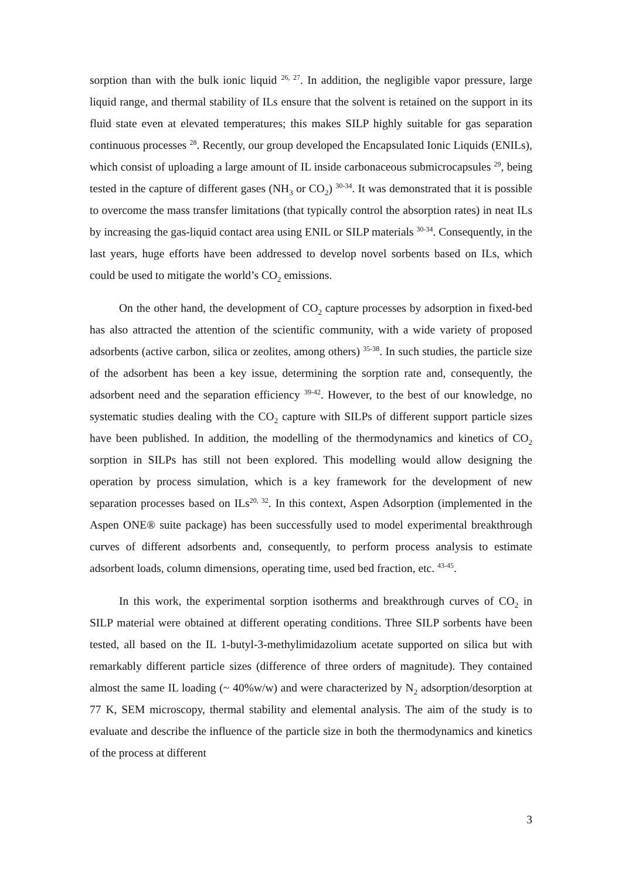sorption than with the bulk ionic liquid <sup>26, 27</sup>. In addition, the negligible vapor pressure, large liquid range, and thermal stability of ILs ensure that the solvent is retained on the support in its fluid state even at elevated temperatures; this makes SILP highly suitable for gas separation continuous processes <sup>28</sup>. Recently, our group developed the Encapsulated Ionic Liquids (ENILs), which consist of uploading a large amount of IL inside carbonaceous submicrocapsules <sup>29</sup>, being tested in the capture of different gases (NH<sub>3</sub> or CO<sub>2</sub>) <sup>30-34</sup>. It was demonstrated that it is possible to overcome the mass transfer limitations (that typically control the absorption rates) in neat ILs by increasing the gas-liquid contact area using ENIL or SILP materials <sup>30-34</sup>. Consequently, in the last years, huge efforts have been addressed to develop novel sorbents based on ILs, which could be used to mitigate the world’s CO<sub>2</sub> emissions.
On the other hand, the development of CO<sub>2</sub> capture processes by adsorption in fixed-bed has also attracted the attention of the scientific community, with a wide variety of proposed adsorbents (active carbon, silica or zeolites, among others) <sup>35-38</sup>. In such studies, the particle size of the adsorbent has been a key issue, determining the sorption rate and, consequently, the adsorbent need and the separation efficiency <sup>39-42</sup>. However, to the best of our knowledge, no systematic studies dealing with the CO<sub>2</sub> capture with SILPs of different support particle sizes have been published. In addition, the modelling of the thermodynamics and kinetics of CO<sub>2</sub> sorption in SILPs has still not been explored. This modelling would allow designing the operation by process simulation, which is a key framework for the development of new separation processes based on ILs<sup>20, 32</sup>. In this context, Aspen Adsorption (implemented in the Aspen ONE® suite package) has been successfully used to model experimental breakthrough curves of different adsorbents and, consequently, to perform process analysis to estimate adsorbent loads, column dimensions, operating time, used bed fraction, etc. <sup>43-45</sup>.
In this work, the experimental sorption isotherms and breakthrough curves of CO<sub>2</sub> in SILP material were obtained at different operating conditions. Three SILP sorbents have been tested, all based on the IL 1-butyl-3-methylimidazolium acetate supported on silica but with remarkably different particle sizes (difference of three orders of magnitude). They contained almost the same IL loading (~ 40%w/w) and were characterized by N<sub>2</sub> adsorption/desorption at 77 K, SEM microscopy, thermal stability and elemental analysis. The aim of the study is to evaluate and describe the influence of the particle size in both the thermodynamics and kinetics of the process at different
3